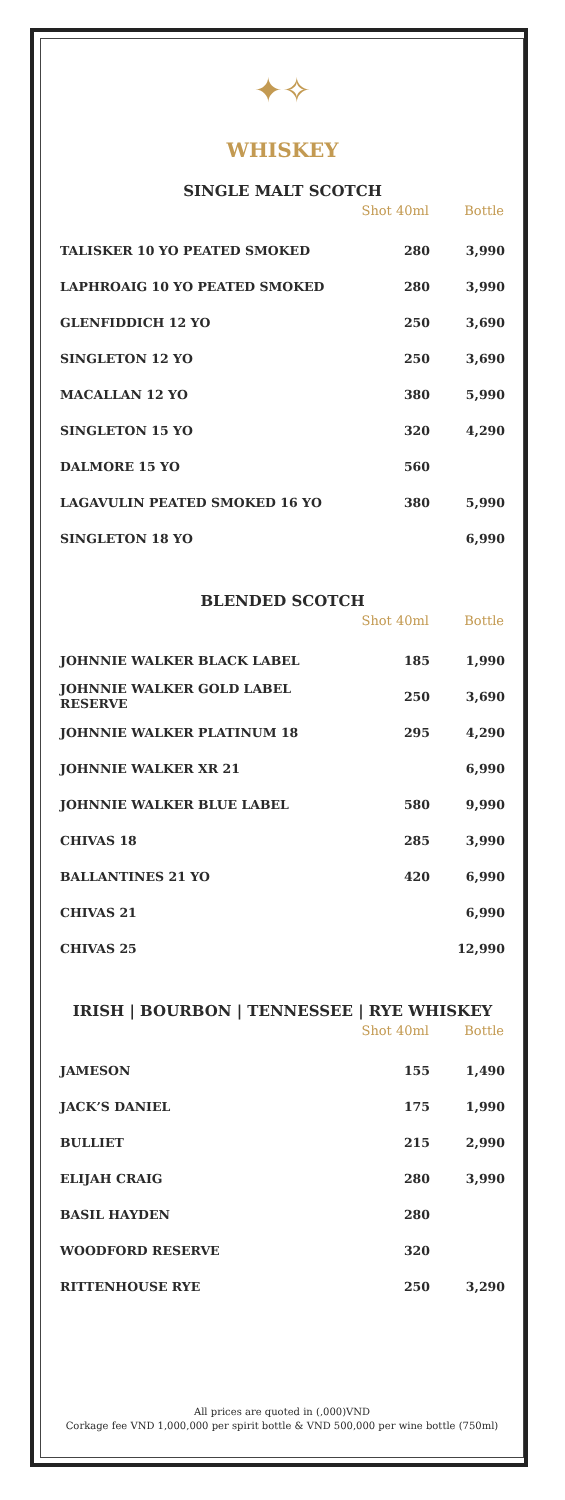✦✧
WHISKEY
SINGLE MALT SCOTCH
| | Shot 40ml | Bottle |
| --- | --- | --- |
| TALISKER 10 YO PEATED SMOKED | 280 | 3,990 |
| LAPHROAIG 10 YO PEATED SMOKED | 280 | 3,990 |
| GLENFIDDICH 12 YO | 250 | 3,690 |
| SINGLETON 12 YO | 250 | 3,690 |
| MACALLAN 12 YO | 380 | 5,990 |
| SINGLETON 15 YO | 320 | 4,290 |
| DALMORE 15 YO | 560 | |
| LAGAVULIN PEATED SMOKED 16 YO | 380 | 5,990 |
| SINGLETON 18 YO | | 6,990 |
BLENDED SCOTCH
| | Shot 40ml | Bottle |
| --- | --- | --- |
| JOHNNIE WALKER BLACK LABEL | 185 | 1,990 |
| JOHNNIE WALKER GOLD LABEL RESERVE | 250 | 3,690 |
| JOHNNIE WALKER PLATINUM 18 | 295 | 4,290 |
| JOHNNIE WALKER XR 21 | | 6,990 |
| JOHNNIE WALKER BLUE LABEL | 580 | 9,990 |
| CHIVAS 18 | 285 | 3,990 |
| BALLANTINES 21 YO | 420 | 6,990 |
| CHIVAS 21 | | 6,990 |
| CHIVAS 25 | | 12,990 |
IRISH | BOURBON | TENNESSEE | RYE WHISKEY
| | Shot 40ml | Bottle |
| --- | --- | --- |
| JAMESON | 155 | 1,490 |
| JACK’S DANIEL | 175 | 1,990 |
| BULLIET | 215 | 2,990 |
| ELIJAH CRAIG | 280 | 3,990 |
| BASIL HAYDEN | 280 | |
| WOODFORD RESERVE | 320 | |
| RITTENHOUSE RYE | 250 | 3,290 |
All prices are quoted in (,000)VND
Corkage fee VND 1,000,000 per spirit bottle & VND 500,000 per wine bottle (750ml)